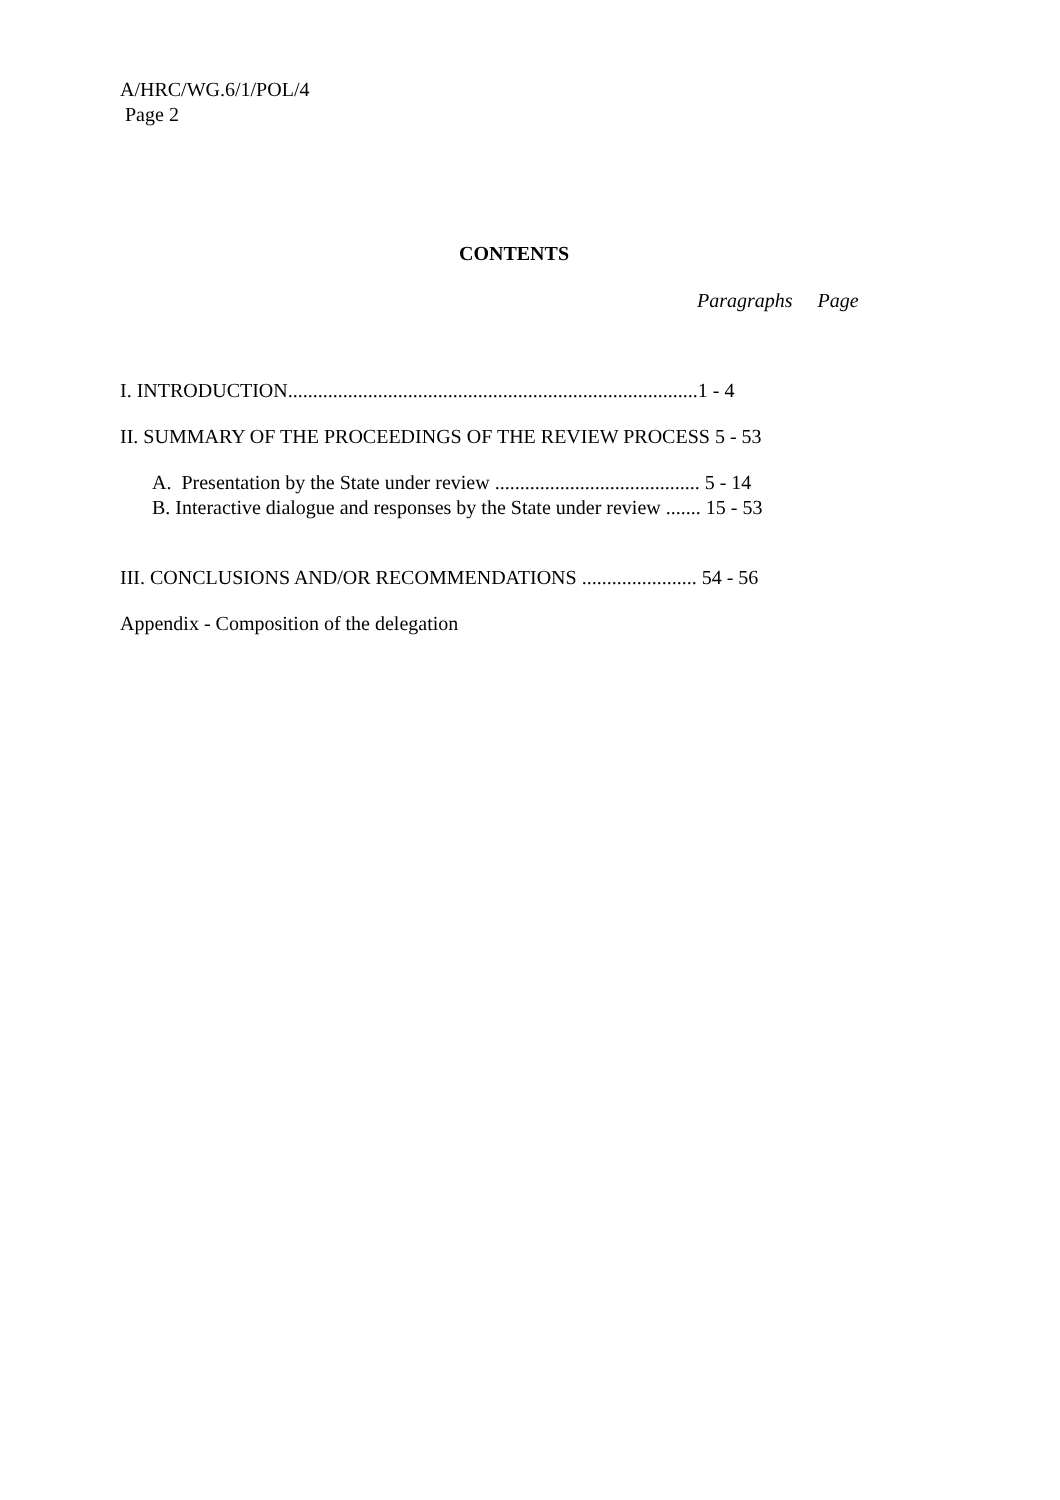A/HRC/WG.6/1/POL/4
Page 2
CONTENTS
Paragraphs Page
I. INTRODUCTION..................................................................................1 - 4
II. SUMMARY OF THE PROCEEDINGS OF THE REVIEW PROCESS 5 - 53
A. Presentation by the State under review ......................................... 5 - 14
B. Interactive dialogue and responses by the State under review ....... 15 - 53
III. CONCLUSIONS AND/OR RECOMMENDATIONS ....................... 54 - 56
Appendix - Composition of the delegation